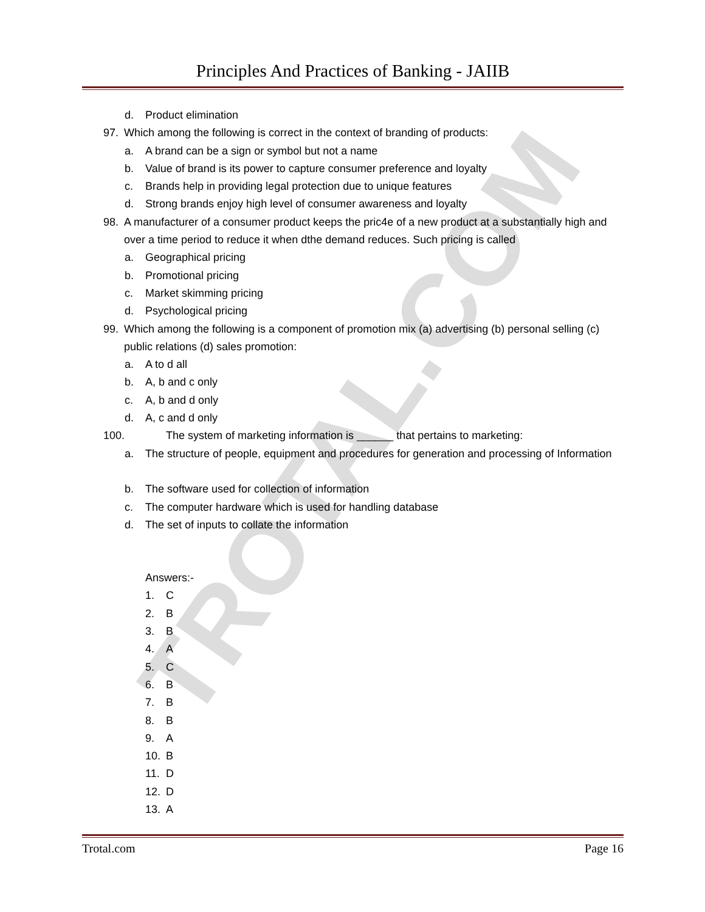TROTAL.COM
Principles And Practices of Banking - JAIIB
d. Product elimination
97. Which among the following is correct in the context of branding of products:
a. A brand can be a sign or symbol but not a name
b. Value of brand is its power to capture consumer preference and loyalty
c. Brands help in providing legal protection due to unique features
d. Strong brands enjoy high level of consumer awareness and loyalty
98. A manufacturer of a consumer product keeps the pric4e of a new product at a substantially high and over a time period to reduce it when dthe demand reduces. Such pricing is called
a. Geographical pricing
b. Promotional pricing
c. Market skimming pricing
d. Psychological pricing
99. Which among the following is a component of promotion mix (a) advertising (b) personal selling (c) public relations (d) sales promotion:
a. A to d all
b. A, b and c only
c. A, b and d only
d. A, c and d only
100. The system of marketing information is ______ that pertains to marketing:
a. The structure of people, equipment and procedures for generation and processing of Information
b. The software used for collection of information
c. The computer hardware which is used for handling database
d. The set of inputs to collate the information
Answers:-
1. C
2. B
3. B
4. A
5. C
6. B
7. B
8. B
9. A
10. B
11. D
12. D
13. A
Trotal.com Page 16